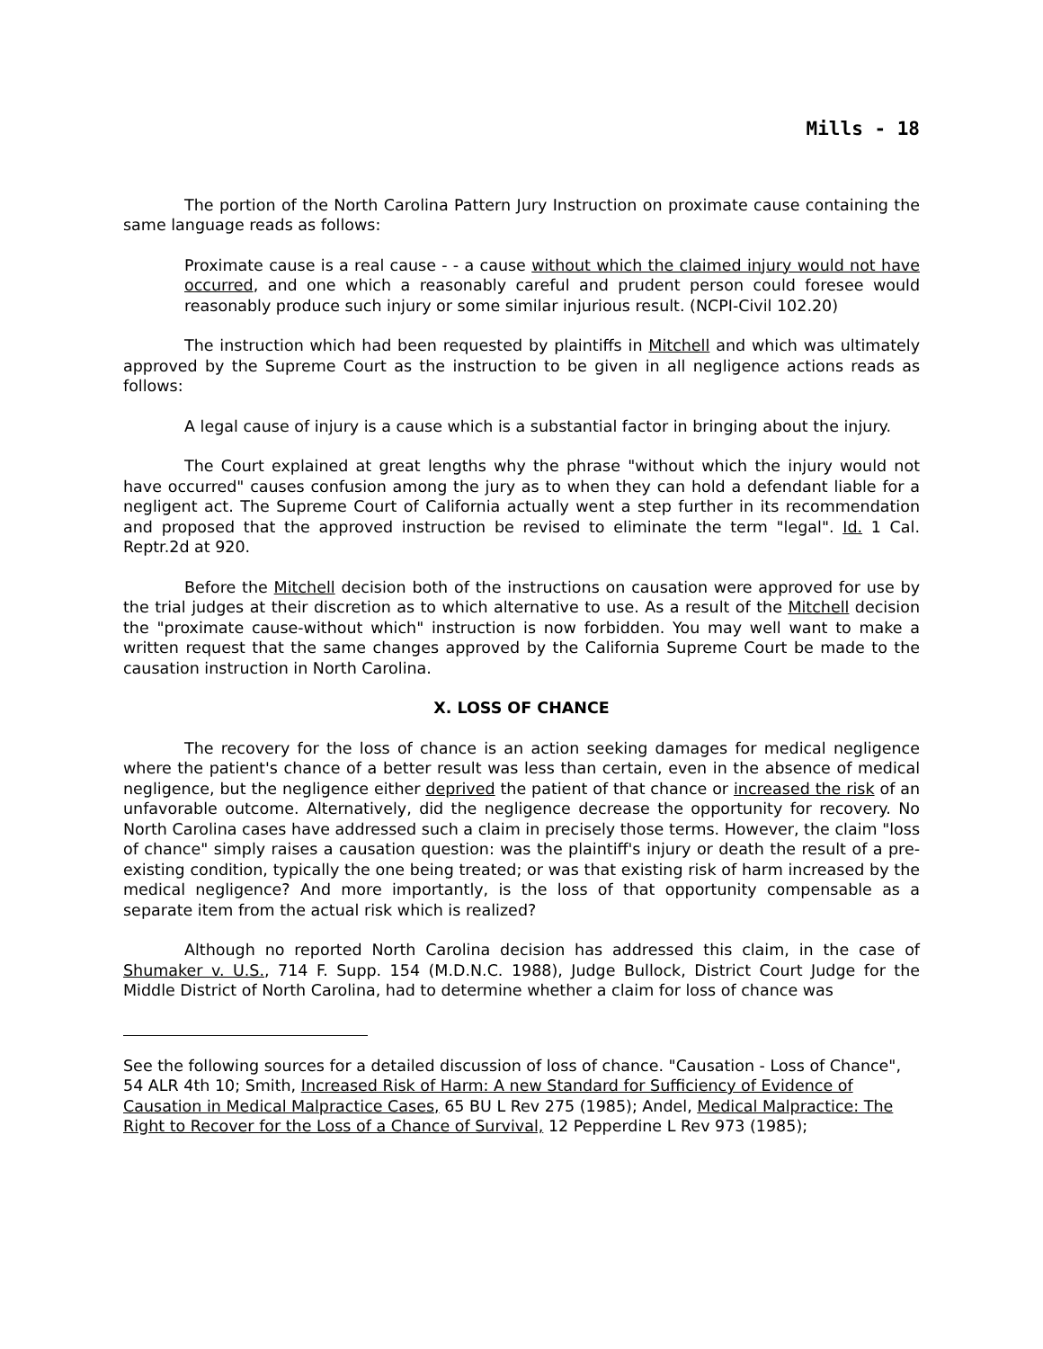Mills - 18
The portion of the North Carolina Pattern Jury Instruction on proximate cause containing the same language reads as follows:
Proximate cause is a real cause - - a cause without which the claimed injury would not have occurred, and one which a reasonably careful and prudent person could foresee would reasonably produce such injury or some similar injurious result. (NCPI-Civil 102.20)
The instruction which had been requested by plaintiffs in Mitchell and which was ultimately approved by the Supreme Court as the instruction to be given in all negligence actions reads as follows:
A legal cause of injury is a cause which is a substantial factor in bringing about the injury.
The Court explained at great lengths why the phrase "without which the injury would not have occurred" causes confusion among the jury as to when they can hold a defendant liable for a negligent act. The Supreme Court of California actually went a step further in its recommendation and proposed that the approved instruction be revised to eliminate the term "legal". Id. 1 Cal. Reptr.2d at 920.
Before the Mitchell decision both of the instructions on causation were approved for use by the trial judges at their discretion as to which alternative to use. As a result of the Mitchell decision the "proximate cause-without which" instruction is now forbidden. You may well want to make a written request that the same changes approved by the California Supreme Court be made to the causation instruction in North Carolina.
X. LOSS OF CHANCE
The recovery for the loss of chance is an action seeking damages for medical negligence where the patient's chance of a better result was less than certain, even in the absence of medical negligence, but the negligence either deprived the patient of that chance or increased the risk of an unfavorable outcome. Alternatively, did the negligence decrease the opportunity for recovery. No North Carolina cases have addressed such a claim in precisely those terms. However, the claim "loss of chance" simply raises a causation question: was the plaintiff's injury or death the result of a pre-existing condition, typically the one being treated; or was that existing risk of harm increased by the medical negligence? And more importantly, is the loss of that opportunity compensable as a separate item from the actual risk which is realized?
Although no reported North Carolina decision has addressed this claim, in the case of Shumaker v. U.S., 714 F. Supp. 154 (M.D.N.C. 1988), Judge Bullock, District Court Judge for the Middle District of North Carolina, had to determine whether a claim for loss of chance was
See the following sources for a detailed discussion of loss of chance. "Causation - Loss of Chance", 54 ALR 4th 10; Smith, Increased Risk of Harm: A new Standard for Sufficiency of Evidence of Causation in Medical Malpractice Cases, 65 BU L Rev 275 (1985); Andel, Medical Malpractice: The Right to Recover for the Loss of a Chance of Survival, 12 Pepperdine L Rev 973 (1985);